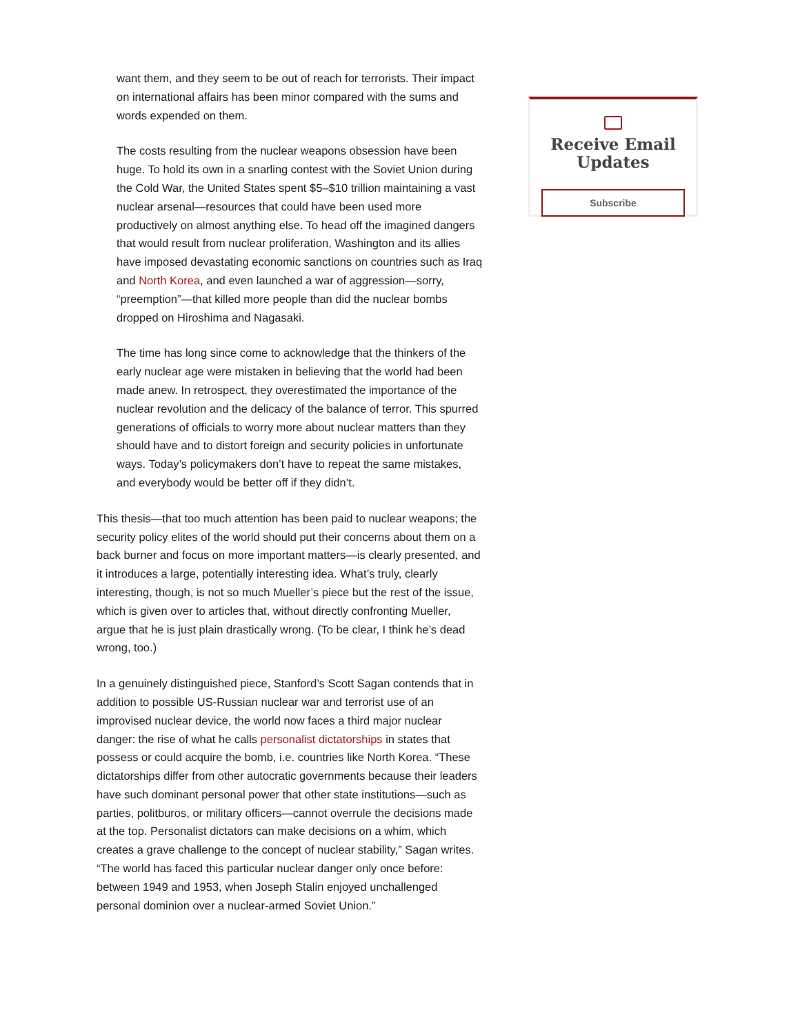want them, and they seem to be out of reach for terrorists. Their impact on international affairs has been minor compared with the sums and words expended on them.
The costs resulting from the nuclear weapons obsession have been huge. To hold its own in a snarling contest with the Soviet Union during the Cold War, the United States spent $5–$10 trillion maintaining a vast nuclear arsenal—resources that could have been used more productively on almost anything else. To head off the imagined dangers that would result from nuclear proliferation, Washington and its allies have imposed devastating economic sanctions on countries such as Iraq and North Korea, and even launched a war of aggression—sorry, “preemption”—that killed more people than did the nuclear bombs dropped on Hiroshima and Nagasaki.
The time has long since come to acknowledge that the thinkers of the early nuclear age were mistaken in believing that the world had been made anew. In retrospect, they overestimated the importance of the nuclear revolution and the delicacy of the balance of terror. This spurred generations of officials to worry more about nuclear matters than they should have and to distort foreign and security policies in unfortunate ways. Today’s policymakers don’t have to repeat the same mistakes, and everybody would be better off if they didn’t.
This thesis—that too much attention has been paid to nuclear weapons; the security policy elites of the world should put their concerns about them on a back burner and focus on more important matters—is clearly presented, and it introduces a large, potentially interesting idea. What’s truly, clearly interesting, though, is not so much Mueller’s piece but the rest of the issue, which is given over to articles that, without directly confronting Mueller, argue that he is just plain drastically wrong. (To be clear, I think he’s dead wrong, too.)
In a genuinely distinguished piece, Stanford’s Scott Sagan contends that in addition to possible US-Russian nuclear war and terrorist use of an improvised nuclear device, the world now faces a third major nuclear danger: the rise of what he calls personalist dictatorships in states that possess or could acquire the bomb, i.e. countries like North Korea. “These dictatorships differ from other autocratic governments because their leaders have such dominant personal power that other state institutions—such as parties, politburos, or military officers—cannot overrule the decisions made at the top. Personalist dictators can make decisions on a whim, which creates a grave challenge to the concept of nuclear stability,” Sagan writes. “The world has faced this particular nuclear danger only once before: between 1949 and 1953, when Joseph Stalin enjoyed unchallenged personal dominion over a nuclear-armed Soviet Union.”
Receive Email Updates
Subscribe